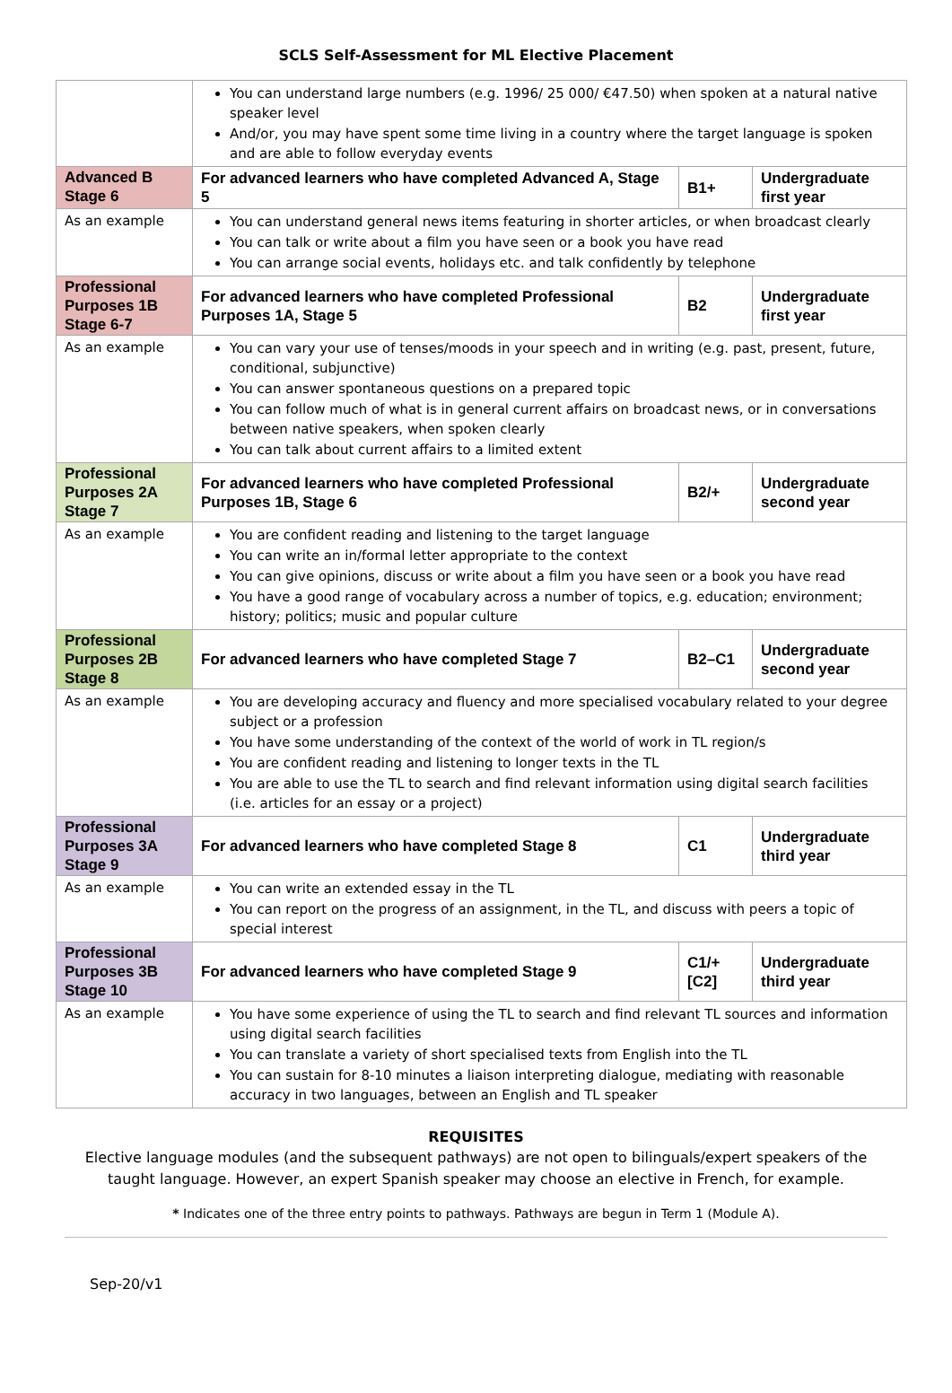SCLS Self-Assessment for ML Elective Placement
| | You can understand large numbers (e.g. 1996/ 25 000/ €47.50) when spoken at a natural native speaker level And/or, you may have spent some time living in a country where the target language is spoken and are able to follow everyday events | | |
| Advanced B Stage 6 | For advanced learners who have completed Advanced A, Stage 5 | B1+ | Undergraduate first year |
| As an example | You can understand general news items featuring in shorter articles, or when broadcast clearly You can talk or write about a film you have seen or a book you have read You can arrange social events, holidays etc. and talk confidently by telephone | | |
| Professional Purposes 1B Stage 6-7 | For advanced learners who have completed Professional Purposes 1A, Stage 5 | B2 | Undergraduate first year |
| As an example | You can vary your use of tenses/moods in your speech and in writing (e.g. past, present, future, conditional, subjunctive) You can answer spontaneous questions on a prepared topic You can follow much of what is in general current affairs on broadcast news, or in conversations between native speakers, when spoken clearly You can talk about current affairs to a limited extent | | |
| Professional Purposes 2A Stage 7 | For advanced learners who have completed Professional Purposes 1B, Stage 6 | B2/+ | Undergraduate second year |
| As an example | You are confident reading and listening to the target language You can write an in/formal letter appropriate to the context You can give opinions, discuss or write about a film you have seen or a book you have read You have a good range of vocabulary across a number of topics, e.g. education; environment; history; politics; music and popular culture | | |
| Professional Purposes 2B Stage 8 | For advanced learners who have completed Stage 7 | B2–C1 | Undergraduate second year |
| As an example | You are developing accuracy and fluency and more specialised vocabulary related to your degree subject or a profession You have some understanding of the context of the world of work in TL region/s You are confident reading and listening to longer texts in the TL You are able to use the TL to search and find relevant information using digital search facilities (i.e. articles for an essay or a project) | | |
| Professional Purposes 3A Stage 9 | For advanced learners who have completed Stage 8 | C1 | Undergraduate third year |
| As an example | You can write an extended essay in the TL You can report on the progress of an assignment, in the TL, and discuss with peers a topic of special interest | | |
| Professional Purposes 3B Stage 10 | For advanced learners who have completed Stage 9 | C1/+ [C2] | Undergraduate third year |
| As an example | You have some experience of using the TL to search and find relevant TL sources and information using digital search facilities You can translate a variety of short specialised texts from English into the TL You can sustain for 8-10 minutes a liaison interpreting dialogue, mediating with reasonable accuracy in two languages, between an English and TL speaker | | |
REQUISITES
Elective language modules (and the subsequent pathways) are not open to bilinguals/expert speakers of the taught language. However, an expert Spanish speaker may choose an elective in French, for example.
* Indicates one of the three entry points to pathways. Pathways are begun in Term 1 (Module A).
Sep-20/v1